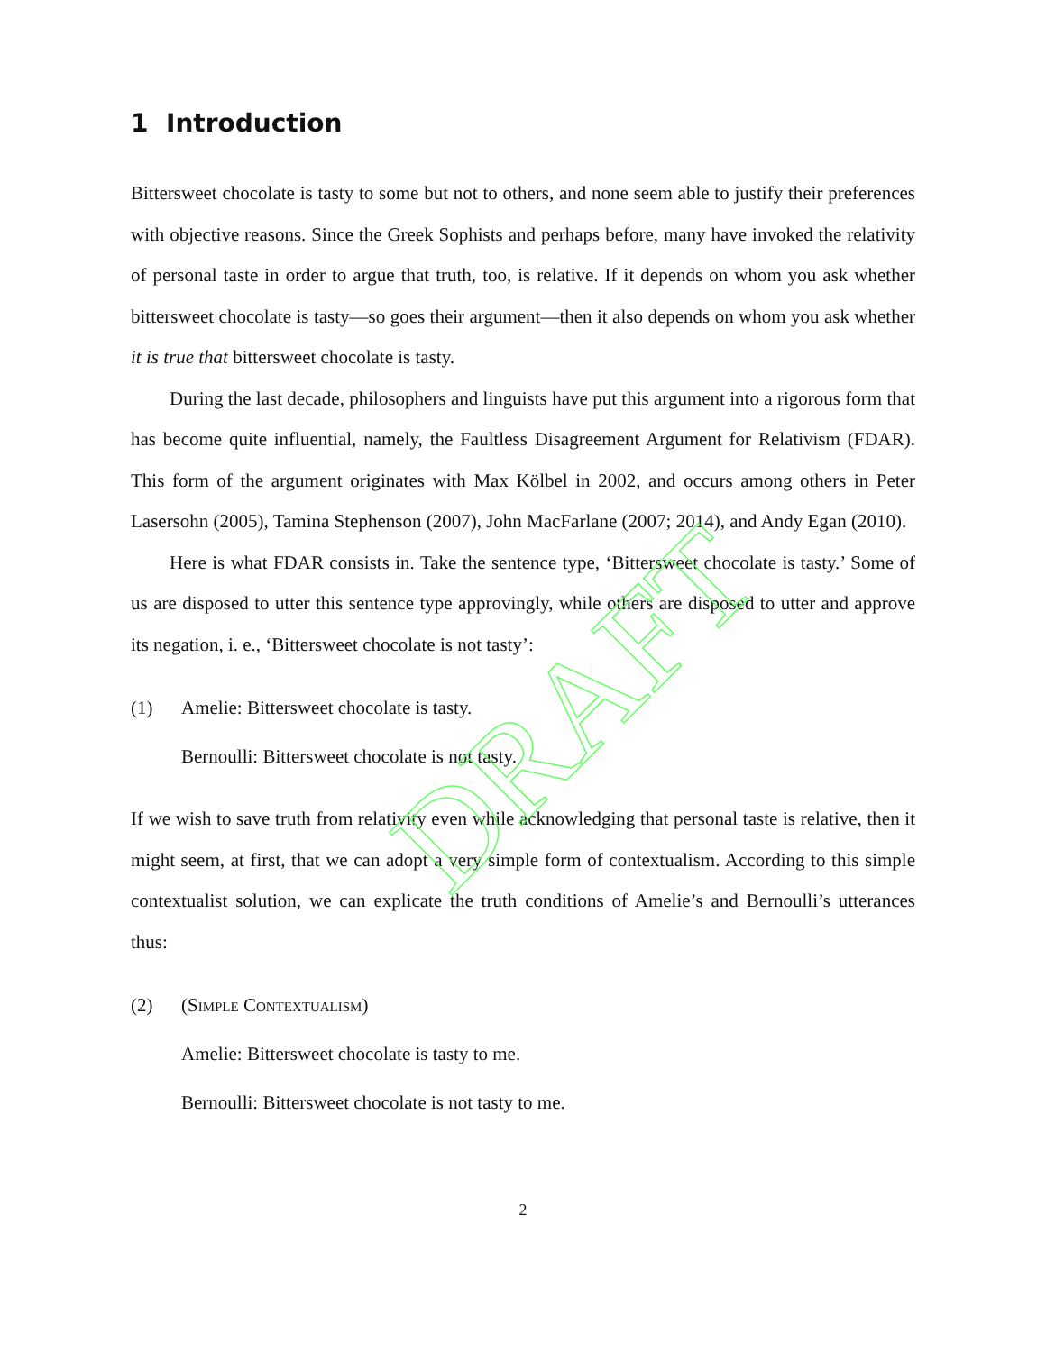1 Introduction
Bittersweet chocolate is tasty to some but not to others, and none seem able to justify their preferences with objective reasons. Since the Greek Sophists and perhaps before, many have invoked the relativity of personal taste in order to argue that truth, too, is relative. If it depends on whom you ask whether bittersweet chocolate is tasty—so goes their argument—then it also depends on whom you ask whether it is true that bittersweet chocolate is tasty.
During the last decade, philosophers and linguists have put this argument into a rigorous form that has become quite influential, namely, the Faultless Disagreement Argument for Relativism (FDAR). This form of the argument originates with Max Kölbel in 2002, and occurs among others in Peter Lasersohn (2005), Tamina Stephenson (2007), John MacFarlane (2007; 2014), and Andy Egan (2010).
Here is what FDAR consists in. Take the sentence type, ‘Bittersweet chocolate is tasty.’ Some of us are disposed to utter this sentence type approvingly, while others are disposed to utter and approve its negation, i. e., ‘Bittersweet chocolate is not tasty’:
(1) Amelie: Bittersweet chocolate is tasty.
Bernoulli: Bittersweet chocolate is not tasty.
If we wish to save truth from relativity even while acknowledging that personal taste is relative, then it might seem, at first, that we can adopt a very simple form of contextualism. According to this simple contextualist solution, we can explicate the truth conditions of Amelie’s and Bernoulli’s utterances thus:
(2) (Simple Contextualism)
Amelie: Bittersweet chocolate is tasty to me.
Bernoulli: Bittersweet chocolate is not tasty to me.
2
DRAFT